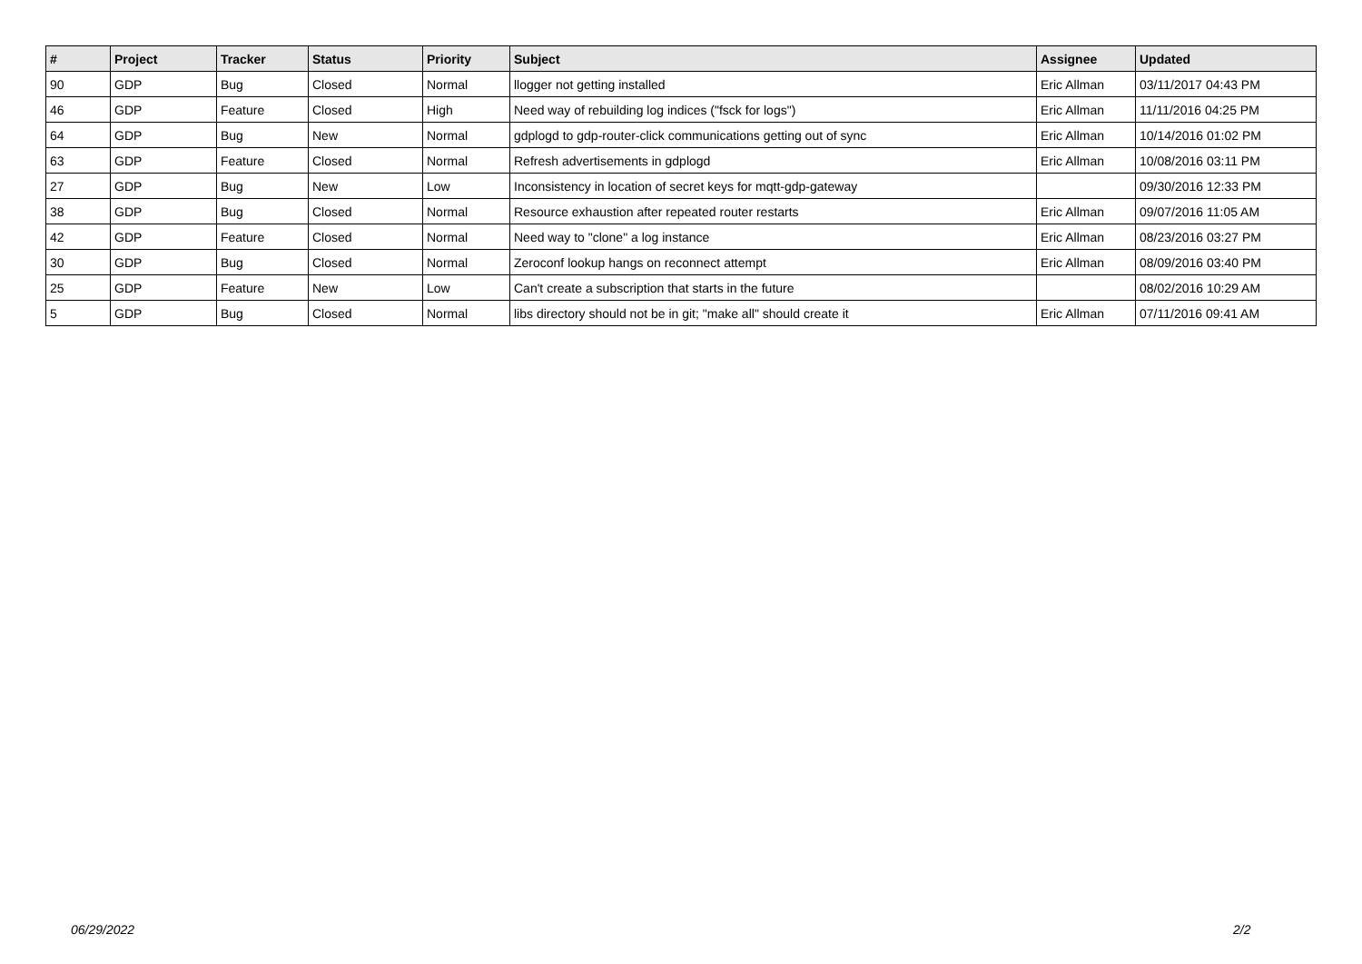| # | Project | Tracker | Status | Priority | Subject | Assignee | Updated |
| --- | --- | --- | --- | --- | --- | --- | --- |
| 90 | GDP | Bug | Closed | Normal | llogger not getting installed | Eric Allman | 03/11/2017 04:43 PM |
| 46 | GDP | Feature | Closed | High | Need way of rebuilding log indices ("fsck for logs") | Eric Allman | 11/11/2016 04:25 PM |
| 64 | GDP | Bug | New | Normal | gdplogd to gdp-router-click communications getting out of sync | Eric Allman | 10/14/2016 01:02 PM |
| 63 | GDP | Feature | Closed | Normal | Refresh advertisements in gdplogd | Eric Allman | 10/08/2016 03:11 PM |
| 27 | GDP | Bug | New | Low | Inconsistency in location of secret keys for mqtt-gdp-gateway | | 09/30/2016 12:33 PM |
| 38 | GDP | Bug | Closed | Normal | Resource exhaustion after repeated router restarts | Eric Allman | 09/07/2016 11:05 AM |
| 42 | GDP | Feature | Closed | Normal | Need way to "clone" a log instance | Eric Allman | 08/23/2016 03:27 PM |
| 30 | GDP | Bug | Closed | Normal | Zeroconf lookup hangs on reconnect attempt | Eric Allman | 08/09/2016 03:40 PM |
| 25 | GDP | Feature | New | Low | Can't create a subscription that starts in the future | | 08/02/2016 10:29 AM |
| 5 | GDP | Bug | Closed | Normal | libs directory should not be in git; "make all" should create it | Eric Allman | 07/11/2016 09:41 AM |
06/29/2022 2/2